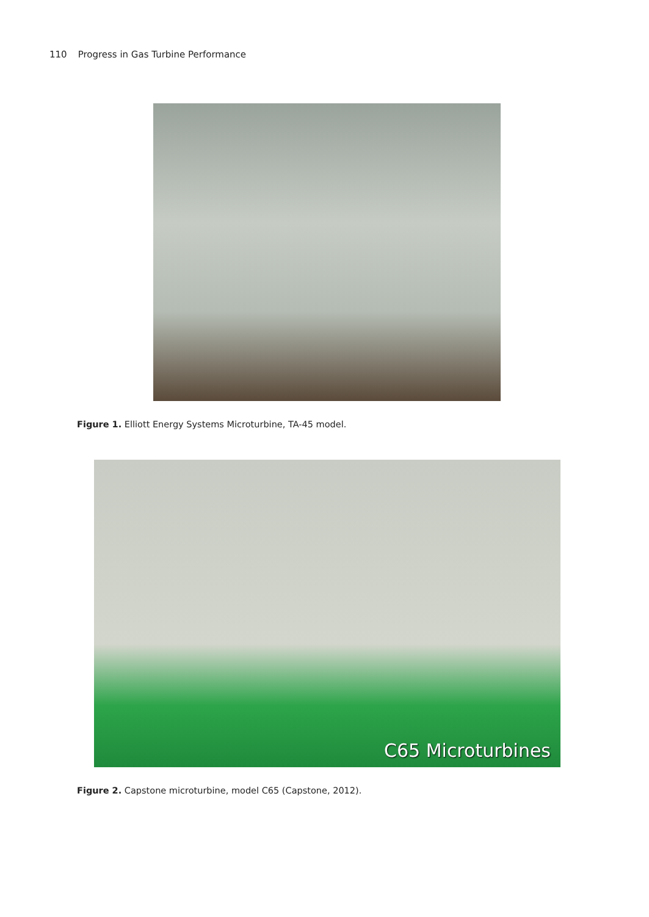110 Progress in Gas Turbine Performance
Figure 1. Elliott Energy Systems Microturbine, TA-45 model.
C65 Microturbines
Figure 2. Capstone microturbine, model C65 (Capstone, 2012).